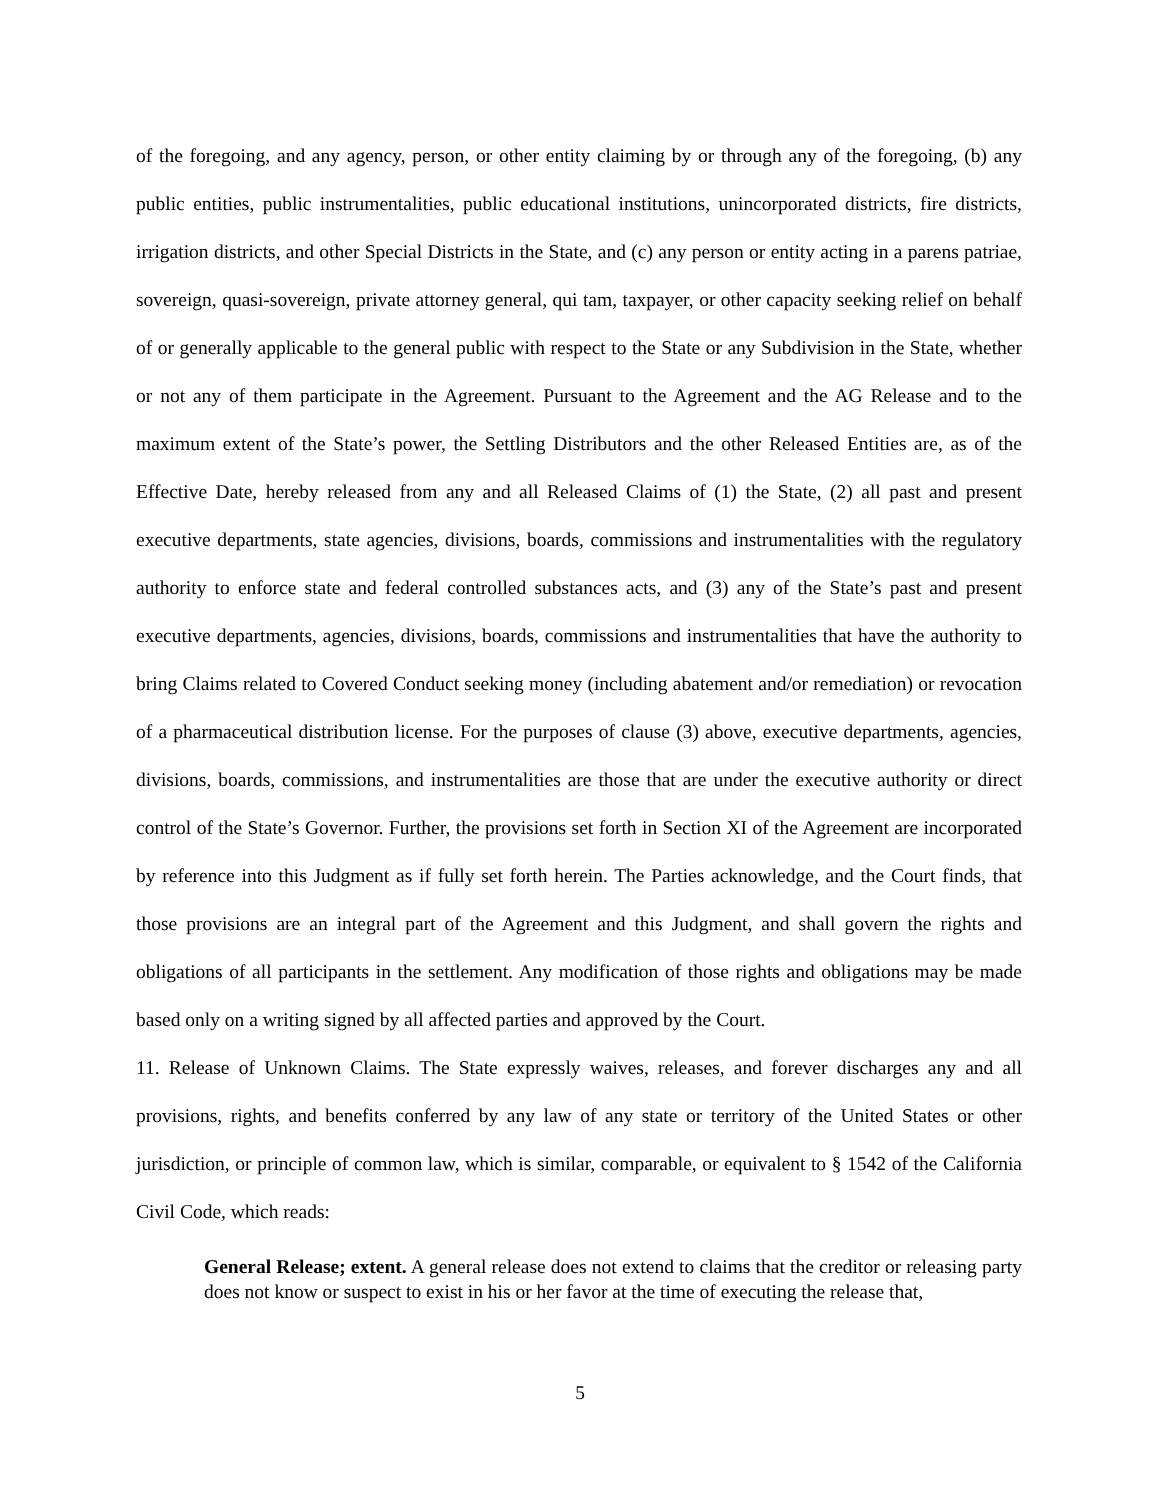of the foregoing, and any agency, person, or other entity claiming by or through any of the foregoing, (b) any public entities, public instrumentalities, public educational institutions, unincorporated districts, fire districts, irrigation districts, and other Special Districts in the State, and (c) any person or entity acting in a parens patriae, sovereign, quasi-sovereign, private attorney general, qui tam, taxpayer, or other capacity seeking relief on behalf of or generally applicable to the general public with respect to the State or any Subdivision in the State, whether or not any of them participate in the Agreement. Pursuant to the Agreement and the AG Release and to the maximum extent of the State’s power, the Settling Distributors and the other Released Entities are, as of the Effective Date, hereby released from any and all Released Claims of (1) the State, (2) all past and present executive departments, state agencies, divisions, boards, commissions and instrumentalities with the regulatory authority to enforce state and federal controlled substances acts, and (3) any of the State’s past and present executive departments, agencies, divisions, boards, commissions and instrumentalities that have the authority to bring Claims related to Covered Conduct seeking money (including abatement and/or remediation) or revocation of a pharmaceutical distribution license. For the purposes of clause (3) above, executive departments, agencies, divisions, boards, commissions, and instrumentalities are those that are under the executive authority or direct control of the State’s Governor. Further, the provisions set forth in Section XI of the Agreement are incorporated by reference into this Judgment as if fully set forth herein. The Parties acknowledge, and the Court finds, that those provisions are an integral part of the Agreement and this Judgment, and shall govern the rights and obligations of all participants in the settlement. Any modification of those rights and obligations may be made based only on a writing signed by all affected parties and approved by the Court.
11. Release of Unknown Claims. The State expressly waives, releases, and forever discharges any and all provisions, rights, and benefits conferred by any law of any state or territory of the United States or other jurisdiction, or principle of common law, which is similar, comparable, or equivalent to § 1542 of the California Civil Code, which reads:
General Release; extent. A general release does not extend to claims that the creditor or releasing party does not know or suspect to exist in his or her favor at the time of executing the release that,
5